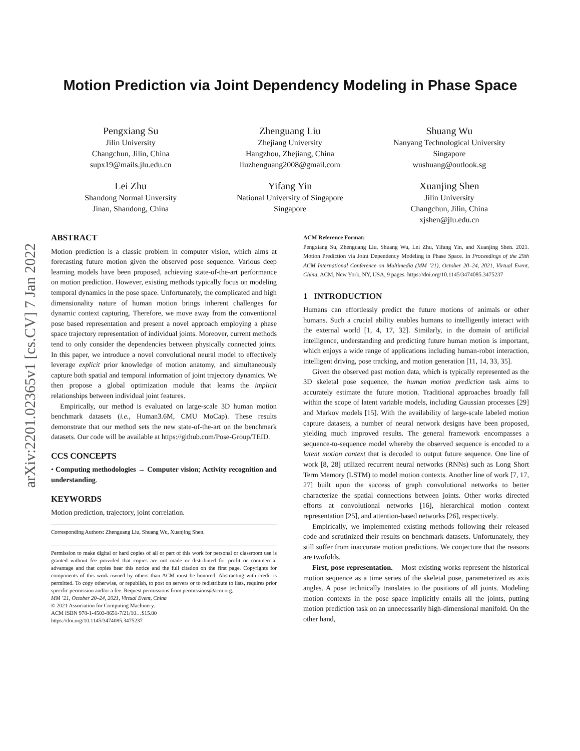arXiv:2201.02365v1 [cs.CV] 7 Jan 2022
Motion Prediction via Joint Dependency Modeling in Phase Space
Pengxiang Su
Jilin University
Changchun, Jilin, China
supx19@mails.jlu.edu.cn
Zhenguang Liu
Zhejiang University
Hangzhou, Zhejiang, China
liuzhenguang2008@gmail.com
Shuang Wu
Nanyang Technological University
Singapore
wushuang@outlook.sg
Lei Zhu
Shandong Normal Unversity
Jinan, Shandong, China
Yifang Yin
National University of Singapore
Singapore
Xuanjing Shen
Jilin University
Changchun, Jilin, China
xjshen@jlu.edu.cn
ABSTRACT
Motion prediction is a classic problem in computer vision, which aims at forecasting future motion given the observed pose sequence. Various deep learning models have been proposed, achieving state-of-the-art performance on motion prediction. However, existing methods typically focus on modeling temporal dynamics in the pose space. Unfortunately, the complicated and high dimensionality nature of human motion brings inherent challenges for dynamic context capturing. Therefore, we move away from the conventional pose based representation and present a novel approach employing a phase space trajectory representation of individual joints. Moreover, current methods tend to only consider the dependencies between physically connected joints. In this paper, we introduce a novel convolutional neural model to effectively leverage explicit prior knowledge of motion anatomy, and simultaneously capture both spatial and temporal information of joint trajectory dynamics. We then propose a global optimization module that learns the implicit relationships between individual joint features.
Empirically, our method is evaluated on large-scale 3D human motion benchmark datasets (i.e., Human3.6M, CMU MoCap). These results demonstrate that our method sets the new state-of-the-art on the benchmark datasets. Our code will be available at https://github.com/Pose-Group/TEID.
CCS CONCEPTS
• Computing methodologies → Computer vision; Activity recognition and understanding.
KEYWORDS
Motion prediction, trajectory, joint correlation.
Corresponding Authors: Zhenguang Liu, Shuang Wu, Xuanjing Shen.
Permission to make digital or hard copies of all or part of this work for personal or classroom use is granted without fee provided that copies are not made or distributed for profit or commercial advantage and that copies bear this notice and the full citation on the first page. Copyrights for components of this work owned by others than ACM must be honored. Abstracting with credit is permitted. To copy otherwise, or republish, to post on servers or to redistribute to lists, requires prior specific permission and/or a fee. Request permissions from permissions@acm.org.
MM ’21, October 20–24, 2021, Virtual Event, China
© 2021 Association for Computing Machinery.
ACM ISBN 978-1-4503-8651-7/21/10…$15.00
https://doi.org/10.1145/3474085.3475237
ACM Reference Format:
Pengxiang Su, Zhenguang Liu, Shuang Wu, Lei Zhu, Yifang Yin, and Xuanjing Shen. 2021. Motion Prediction via Joint Dependency Modeling in Phase Space. In Proceedings of the 29th ACM International Conference on Multimedia (MM ’21), October 20–24, 2021, Virtual Event, China. ACM, New York, NY, USA, 9 pages. https://doi.org/10.1145/3474085.3475237
1 INTRODUCTION
Humans can effortlessly predict the future motions of animals or other humans. Such a crucial ability enables humans to intelligently interact with the external world [1, 4, 17, 32]. Similarly, in the domain of artificial intelligence, understanding and predicting future human motion is important, which enjoys a wide range of applications including human-robot interaction, intelligent driving, pose tracking, and motion generation [11, 14, 33, 35].
Given the observed past motion data, which is typically represented as the 3D skeletal pose sequence, the human motion prediction task aims to accurately estimate the future motion. Traditional approaches broadly fall within the scope of latent variable models, including Gaussian processes [29] and Markov models [15]. With the availability of large-scale labeled motion capture datasets, a number of neural network designs have been proposed, yielding much improved results. The general framework encompasses a sequence-to-sequence model whereby the observed sequence is encoded to a latent motion context that is decoded to output future sequence. One line of work [8, 28] utilized recurrent neural networks (RNNs) such as Long Short Term Memory (LSTM) to model motion contexts. Another line of work [7, 17, 27] built upon the success of graph convolutional networks to better characterize the spatial connections between joints. Other works directed efforts at convolutional networks [16], hierarchical motion context representation [25], and attention-based networks [26], respectively.
Empirically, we implemented existing methods following their released code and scrutinized their results on benchmark datasets. Unfortunately, they still suffer from inaccurate motion predictions. We conjecture that the reasons are twofolds.
First, pose representation. Most existing works represent the historical motion sequence as a time series of the skeletal pose, parameterized as axis angles. A pose technically translates to the positions of all joints. Modeling motion contexts in the pose space implicitly entails all the joints, putting motion prediction task on an unnecessarily high-dimensional manifold. On the other hand,